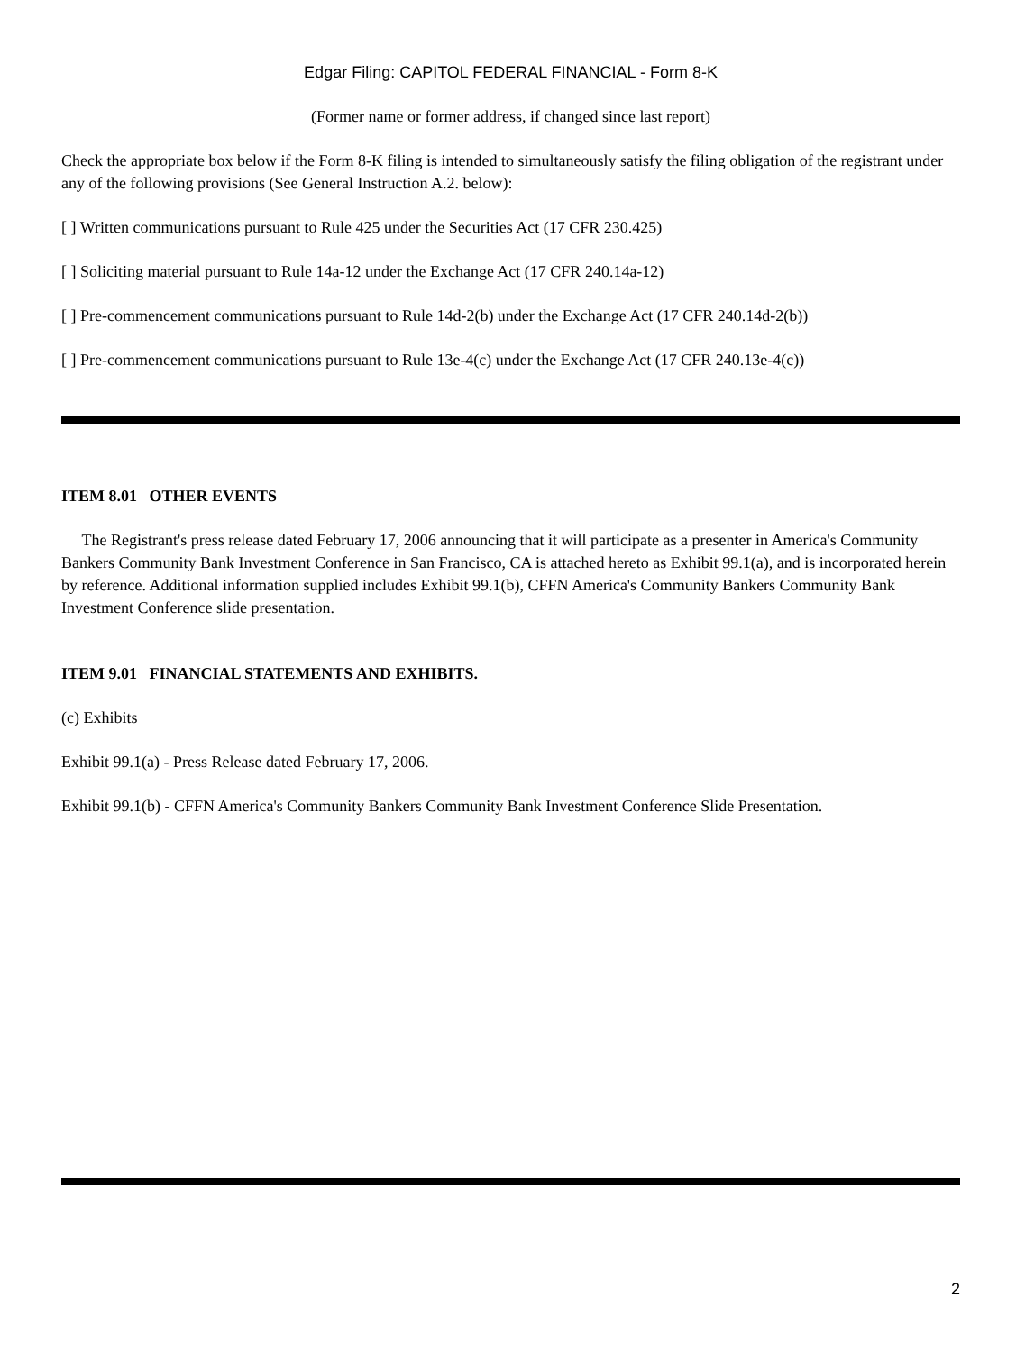Edgar Filing: CAPITOL FEDERAL FINANCIAL - Form 8-K
(Former name or former address, if changed since last report)
Check the appropriate box below if the Form 8-K filing is intended to simultaneously satisfy the filing obligation of the registrant under any of the following provisions (See General Instruction A.2. below):
[ ] Written communications pursuant to Rule 425 under the Securities Act (17 CFR 230.425)
[ ] Soliciting material pursuant to Rule 14a-12 under the Exchange Act (17 CFR 240.14a-12)
[ ] Pre-commencement communications pursuant to Rule 14d-2(b) under the Exchange Act (17 CFR 240.14d-2(b))
[ ] Pre-commencement communications pursuant to Rule 13e-4(c) under the Exchange Act (17 CFR 240.13e-4(c))
ITEM 8.01 OTHER EVENTS
The Registrant's press release dated February 17, 2006 announcing that it will participate as a presenter in America's Community Bankers Community Bank Investment Conference in San Francisco, CA is attached hereto as Exhibit 99.1(a), and is incorporated herein by reference. Additional information supplied includes Exhibit 99.1(b), CFFN America's Community Bankers Community Bank Investment Conference slide presentation.
ITEM 9.01 FINANCIAL STATEMENTS AND EXHIBITS.
(c) Exhibits
Exhibit 99.1(a) - Press Release dated February 17, 2006.
Exhibit 99.1(b) - CFFN America's Community Bankers Community Bank Investment Conference Slide Presentation.
2